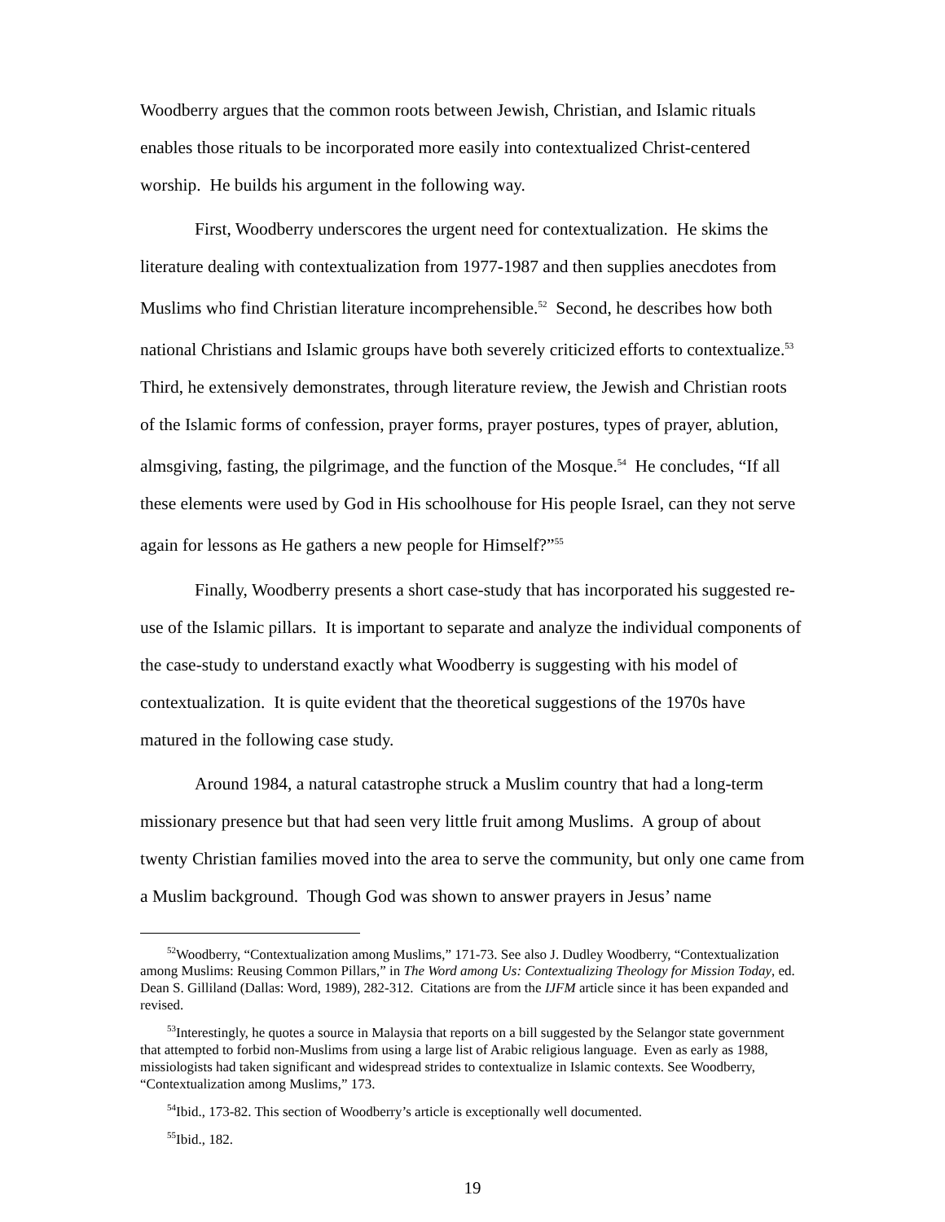Woodberry argues that the common roots between Jewish, Christian, and Islamic rituals enables those rituals to be incorporated more easily into contextualized Christ-centered worship. He builds his argument in the following way.
First, Woodberry underscores the urgent need for contextualization. He skims the literature dealing with contextualization from 1977-1987 and then supplies anecdotes from Muslims who find Christian literature incomprehensible.<sup>52</sup> Second, he describes how both national Christians and Islamic groups have both severely criticized efforts to contextualize.<sup>53</sup> Third, he extensively demonstrates, through literature review, the Jewish and Christian roots of the Islamic forms of confession, prayer forms, prayer postures, types of prayer, ablution, almsgiving, fasting, the pilgrimage, and the function of the Mosque.<sup>54</sup> He concludes, “If all these elements were used by God in His schoolhouse for His people Israel, can they not serve again for lessons as He gathers a new people for Himself?”<sup>55</sup>
Finally, Woodberry presents a short case-study that has incorporated his suggested re-use of the Islamic pillars. It is important to separate and analyze the individual components of the case-study to understand exactly what Woodberry is suggesting with his model of contextualization. It is quite evident that the theoretical suggestions of the 1970s have matured in the following case study.
Around 1984, a natural catastrophe struck a Muslim country that had a long-term missionary presence but that had seen very little fruit among Muslims. A group of about twenty Christian families moved into the area to serve the community, but only one came from a Muslim background. Though God was shown to answer prayers in Jesus’ name
<sup>52</sup> Woodberry, “Contextualization among Muslims,” 171-73. See also J. Dudley Woodberry, “Contextualization among Muslims: Reusing Common Pillars,” in The Word among Us: Contextualizing Theology for Mission Today, ed. Dean S. Gilliland (Dallas: Word, 1989), 282-312. Citations are from the IJFM article since it has been expanded and revised.
<sup>53</sup> Interestingly, he quotes a source in Malaysia that reports on a bill suggested by the Selangor state government that attempted to forbid non-Muslims from using a large list of Arabic religious language. Even as early as 1988, missiologists had taken significant and widespread strides to contextualize in Islamic contexts. See Woodberry, “Contextualization among Muslims,” 173.
<sup>54</sup> Ibid., 173-82. This section of Woodberry’s article is exceptionally well documented.
<sup>55</sup> Ibid., 182.
19